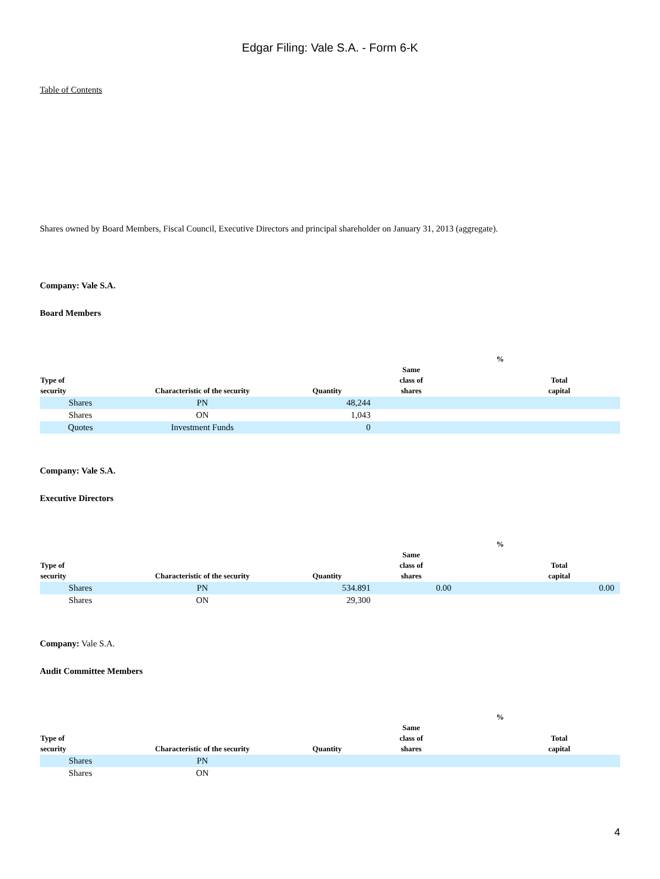Edgar Filing: Vale S.A. - Form 6-K
Table of Contents
Shares owned by Board Members, Fiscal Council, Executive Directors and principal shareholder on January 31, 2013 (aggregate).
Company: Vale S.A.
Board Members
| Type of security | Characteristic of the security | Quantity | % Same class of shares | | Total capital |
| --- | --- | --- | --- | --- | --- |
| Shares | PN | 48,244 | | | |
| Shares | ON | 1,043 | | | |
| Quotes | Investment Funds | 0 | | | |
Company: Vale S.A.
Executive Directors
| Type of security | Characteristic of the security | Quantity | % Same class of shares | | Total capital |
| --- | --- | --- | --- | --- | --- |
| Shares | PN | 534.891 | 0.00 | | 0.00 |
| Shares | ON | 29,300 | | | |
Company: Vale S.A.
Audit Committee Members
| Type of security | Characteristic of the security | Quantity | % Same class of shares | | Total capital |
| --- | --- | --- | --- | --- | --- |
| Shares | PN | | | | |
| Shares | ON | | | | |
4